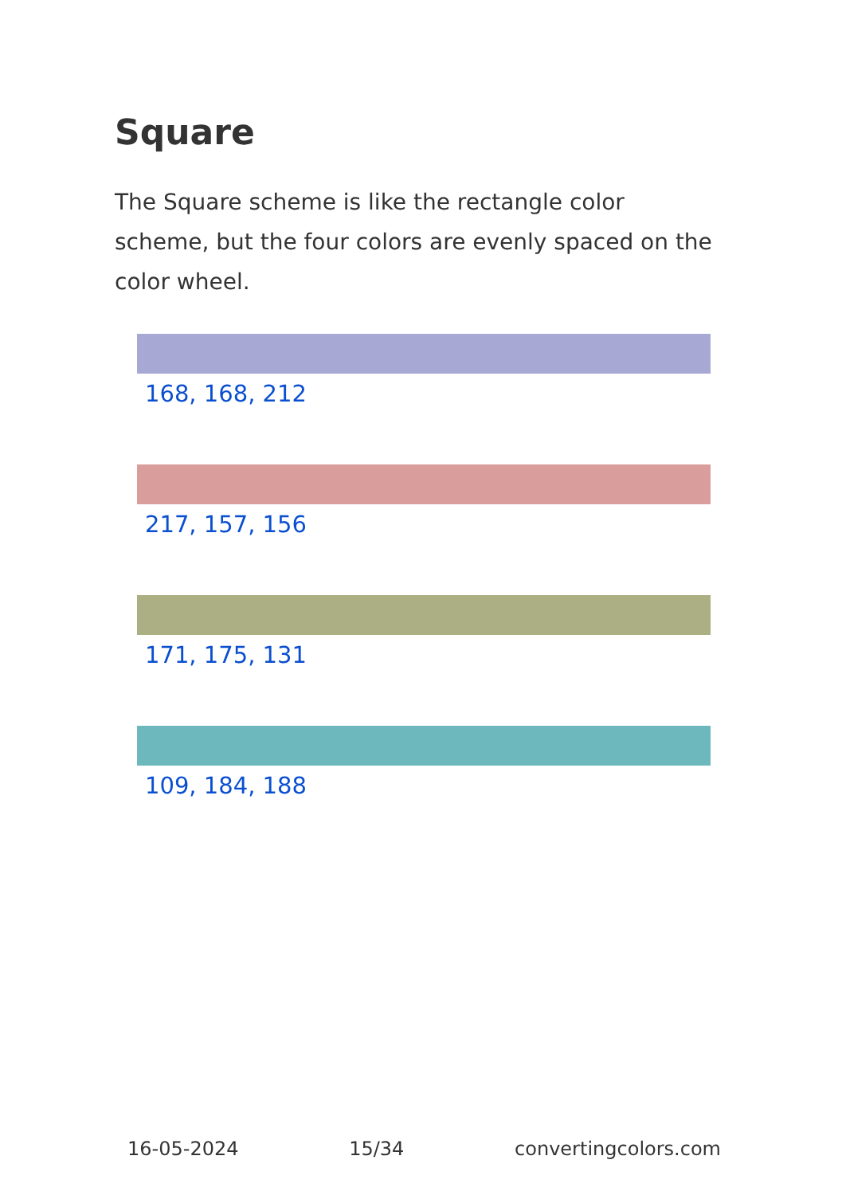Square
The Square scheme is like the rectangle color scheme, but the four colors are evenly spaced on the color wheel.
168, 168, 212
217, 157, 156
171, 175, 131
109, 184, 188
16-05-2024 15/34 convertingcolors.com